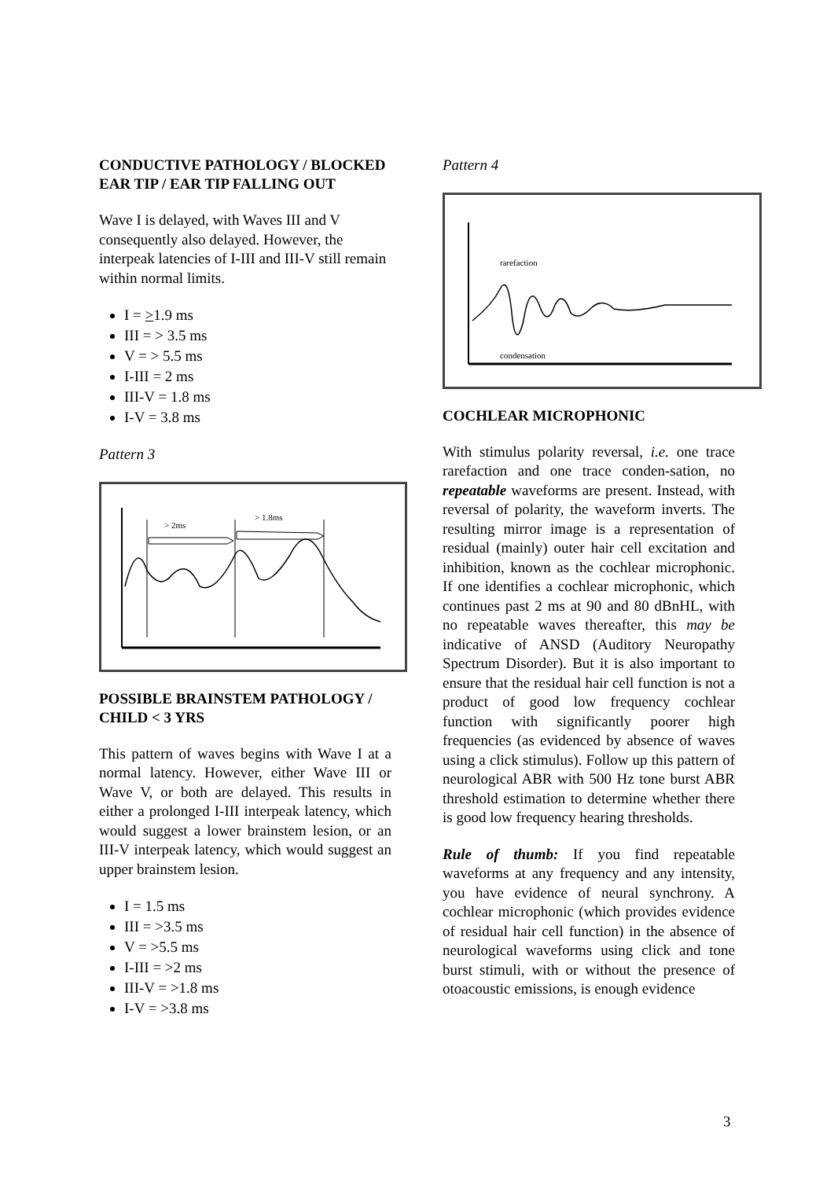CONDUCTIVE PATHOLOGY / BLOCKED EAR TIP / EAR TIP FALLING OUT
Wave I is delayed, with Waves III and V consequently also delayed. However, the interpeak latencies of I-III and III-V still remain within normal limits.
I = >1.9 ms
III = > 3.5 ms
V = > 5.5 ms
I-III = 2 ms
III-V = 1.8 ms
I-V = 3.8 ms
Pattern 3
> 2ms
> 1.8ms
POSSIBLE BRAINSTEM PATHOLOGY / CHILD < 3 YRS
This pattern of waves begins with Wave I at a normal latency. However, either Wave III or Wave V, or both are delayed. This results in either a prolonged I-III interpeak latency, which would suggest a lower brainstem lesion, or an III-V interpeak latency, which would suggest an upper brainstem lesion.
I = 1.5 ms
III = >3.5 ms
V = >5.5 ms
I-III = >2 ms
III-V = >1.8 ms
I-V = >3.8 ms
Pattern 4
rarefaction
condensation
COCHLEAR MICROPHONIC
With stimulus polarity reversal, i.e. one trace rarefaction and one trace conden-sation, no repeatable waveforms are present. Instead, with reversal of polarity, the waveform inverts. The resulting mirror image is a representation of residual (mainly) outer hair cell excitation and inhibition, known as the cochlear microphonic. If one identifies a cochlear microphonic, which continues past 2 ms at 90 and 80 dBnHL, with no repeatable waves thereafter, this may be indicative of ANSD (Auditory Neuropathy Spectrum Disorder). But it is also important to ensure that the residual hair cell function is not a product of good low frequency cochlear function with significantly poorer high frequencies (as evidenced by absence of waves using a click stimulus). Follow up this pattern of neurological ABR with 500 Hz tone burst ABR threshold estimation to determine whether there is good low frequency hearing thresholds.
Rule of thumb: If you find repeatable waveforms at any frequency and any intensity, you have evidence of neural synchrony. A cochlear microphonic (which provides evidence of residual hair cell function) in the absence of neurological waveforms using click and tone burst stimuli, with or without the presence of otoacoustic emissions, is enough evidence
3